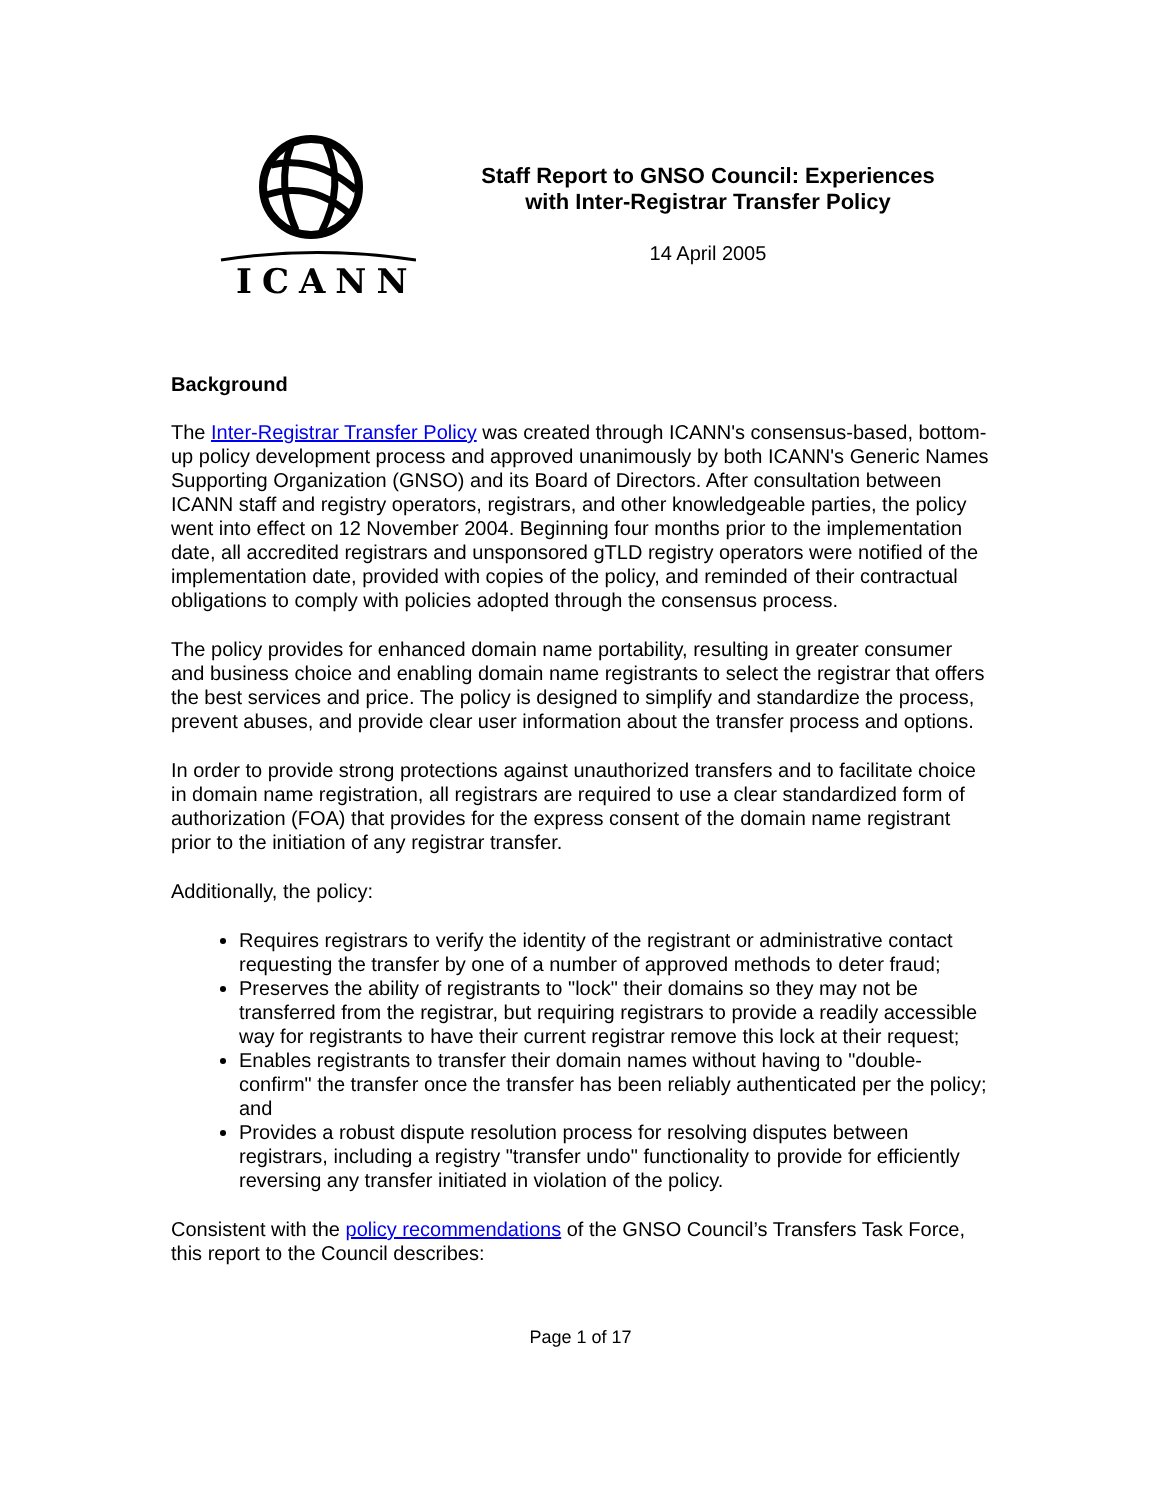ICANN
Staff Report to GNSO Council: Experiences
with Inter-Registrar Transfer Policy
14 April 2005
Background
The Inter-Registrar Transfer Policy was created through ICANN's consensus-based, bottom-up policy development process and approved unanimously by both ICANN's Generic Names Supporting Organization (GNSO) and its Board of Directors. After consultation between ICANN staff and registry operators, registrars, and other knowledgeable parties, the policy went into effect on 12 November 2004. Beginning four months prior to the implementation date, all accredited registrars and unsponsored gTLD registry operators were notified of the implementation date, provided with copies of the policy, and reminded of their contractual obligations to comply with policies adopted through the consensus process.
The policy provides for enhanced domain name portability, resulting in greater consumer and business choice and enabling domain name registrants to select the registrar that offers the best services and price. The policy is designed to simplify and standardize the process, prevent abuses, and provide clear user information about the transfer process and options.
In order to provide strong protections against unauthorized transfers and to facilitate choice in domain name registration, all registrars are required to use a clear standardized form of authorization (FOA) that provides for the express consent of the domain name registrant prior to the initiation of any registrar transfer.
Additionally, the policy:
Requires registrars to verify the identity of the registrant or administrative contact requesting the transfer by one of a number of approved methods to deter fraud;
Preserves the ability of registrants to "lock" their domains so they may not be transferred from the registrar, but requiring registrars to provide a readily accessible way for registrants to have their current registrar remove this lock at their request;
Enables registrants to transfer their domain names without having to "double-confirm" the transfer once the transfer has been reliably authenticated per the policy; and
Provides a robust dispute resolution process for resolving disputes between registrars, including a registry "transfer undo" functionality to provide for efficiently reversing any transfer initiated in violation of the policy.
Consistent with the policy recommendations of the GNSO Council’s Transfers Task Force, this report to the Council describes:
Page 1 of 17